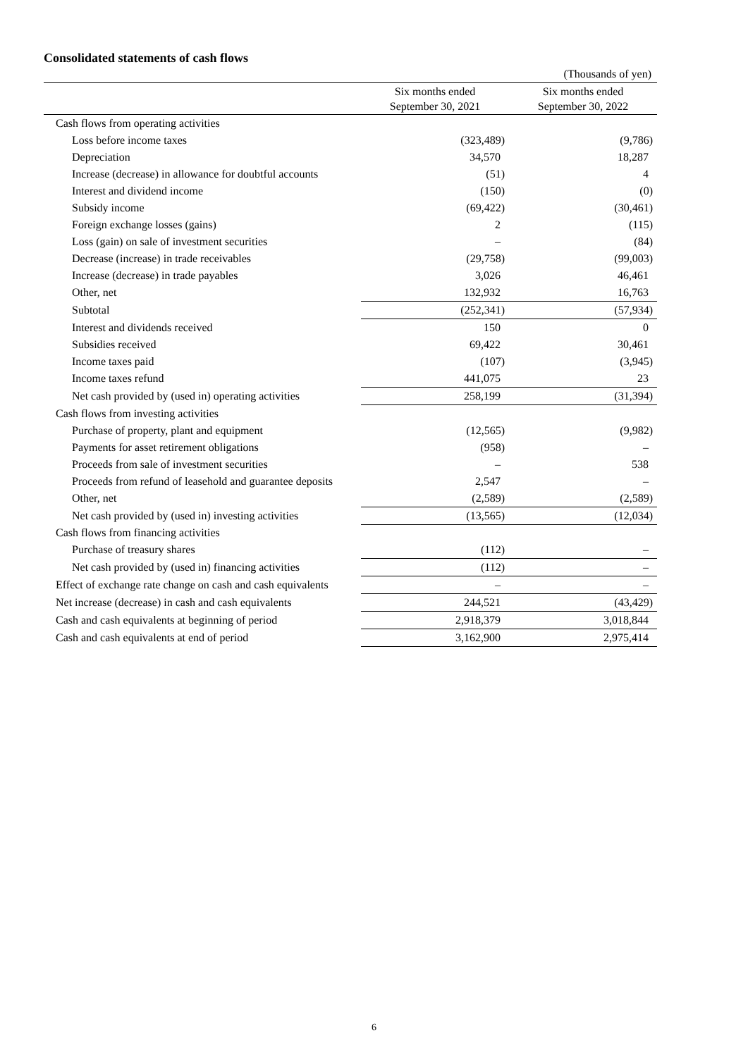Consolidated statements of cash flows
| (Thousands of yen) | | |
| | Six months ended September 30, 2021 | Six months ended September 30, 2022 |
| Cash flows from operating activities | | |
| Loss before income taxes | (323,489) | (9,786) |
| Depreciation | 34,570 | 18,287 |
| Increase (decrease) in allowance for doubtful accounts | (51) | 4 |
| Interest and dividend income | (150) | (0) |
| Subsidy income | (69,422) | (30,461) |
| Foreign exchange losses (gains) | 2 | (115) |
| Loss (gain) on sale of investment securities | – | (84) |
| Decrease (increase) in trade receivables | (29,758) | (99,003) |
| Increase (decrease) in trade payables | 3,026 | 46,461 |
| Other, net | 132,932 | 16,763 |
| Subtotal | (252,341) | (57,934) |
| Interest and dividends received | 150 | 0 |
| Subsidies received | 69,422 | 30,461 |
| Income taxes paid | (107) | (3,945) |
| Income taxes refund | 441,075 | 23 |
| Net cash provided by (used in) operating activities | 258,199 | (31,394) |
| Cash flows from investing activities | | |
| Purchase of property, plant and equipment | (12,565) | (9,982) |
| Payments for asset retirement obligations | (958) | – |
| Proceeds from sale of investment securities | – | 538 |
| Proceeds from refund of leasehold and guarantee deposits | 2,547 | – |
| Other, net | (2,589) | (2,589) |
| Net cash provided by (used in) investing activities | (13,565) | (12,034) |
| Cash flows from financing activities | | |
| Purchase of treasury shares | (112) | – |
| Net cash provided by (used in) financing activities | (112) | – |
| Effect of exchange rate change on cash and cash equivalents | – | – |
| Net increase (decrease) in cash and cash equivalents | 244,521 | (43,429) |
| Cash and cash equivalents at beginning of period | 2,918,379 | 3,018,844 |
| Cash and cash equivalents at end of period | 3,162,900 | 2,975,414 |
6